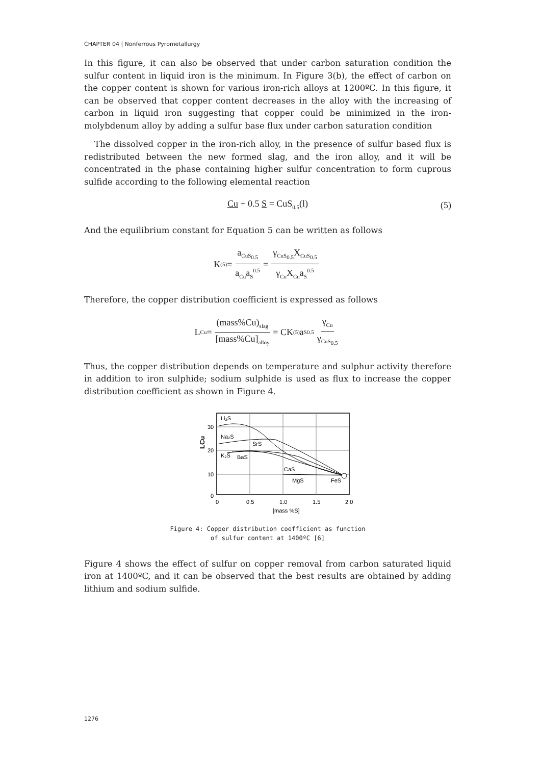CHAPTER 04 | Nonferrous Pyrometallurgy
In this figure, it can also be observed that under carbon saturation condition the sulfur content in liquid iron is the minimum. In Figure 3(b), the effect of carbon on the copper content is shown for various iron-rich alloys at 1200ºC. In this figure, it can be observed that copper content decreases in the alloy with the increasing of carbon in liquid iron suggesting that copper could be minimized in the iron-molybdenum alloy by adding a sulfur base flux under carbon saturation condition
The dissolved copper in the iron-rich alloy, in the presence of sulfur based flux is redistributed between the new formed slag, and the iron alloy, and it will be concentrated in the phase containing higher sulfur concentration to form cuprous sulfide according to the following elemental reaction
Cu + 0.5 S = CuS<sub>0.5</sub>(l) (5)
And the equilibrium constant for Equation 5 can be written as follows
K<sub>(5)</sub> = a<sub>CuS<sub>0.5</sub></sub> a<sub>Cu</sub>a<sub>S</sub><sup>0.5</sup> = γ<sub>CuS<sub>0.5</sub></sub>X<sub>CuS<sub>0.5</sub></sub> γ<sub>Cu</sub>X<sub>Cu</sub>a<sub>S</sub><sup>0.5</sup>
Therefore, the copper distribution coefficient is expressed as follows
L<sub>Cu</sub> = (mass%Cu)<sub>slag</sub> [mass%Cu]<sub>alloy</sub> = CK<sub>(5)</sub>a<sub>S</sub><sup>0.5</sup> γ<sub>Cu</sub> γ<sub>CuS<sub>0.5</sub></sub>
Thus, the copper distribution depends on temperature and sulphur activity therefore in addition to iron sulphide; sodium sulphide is used as flux to increase the copper distribution coefficient as shown in Figure 4.
Li₂S
Na₂S
SrS
K₂S
BaS
CaS
MgS
FeS
30
20
10
0
0
0.5
1.0
1.5
2.0
[mass %S]
LCu
Figure 4: Copper distribution coefficient as function
of sulfur content at 1400ºC [6]
Figure 4 shows the effect of sulfur on copper removal from carbon saturated liquid iron at 1400ºC, and it can be observed that the best results are obtained by adding lithium and sodium sulfide.
1276